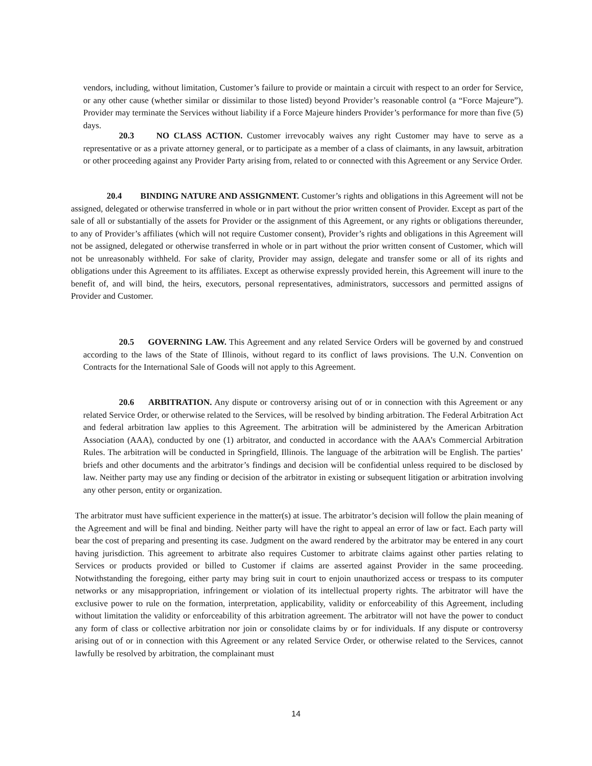vendors, including, without limitation, Customer’s failure to provide or maintain a circuit with respect to an order for Service, or any other cause (whether similar or dissimilar to those listed) beyond Provider’s reasonable control (a “Force Majeure”). Provider may terminate the Services without liability if a Force Majeure hinders Provider’s performance for more than five (5) days.
20.3 NO CLASS ACTION. Customer irrevocably waives any right Customer may have to serve as a representative or as a private attorney general, or to participate as a member of a class of claimants, in any lawsuit, arbitration or other proceeding against any Provider Party arising from, related to or connected with this Agreement or any Service Order.
20.4 BINDING NATURE AND ASSIGNMENT. Customer’s rights and obligations in this Agreement will not be assigned, delegated or otherwise transferred in whole or in part without the prior written consent of Provider. Except as part of the sale of all or substantially of the assets for Provider or the assignment of this Agreement, or any rights or obligations thereunder, to any of Provider’s affiliates (which will not require Customer consent), Provider’s rights and obligations in this Agreement will not be assigned, delegated or otherwise transferred in whole or in part without the prior written consent of Customer, which will not be unreasonably withheld. For sake of clarity, Provider may assign, delegate and transfer some or all of its rights and obligations under this Agreement to its affiliates. Except as otherwise expressly provided herein, this Agreement will inure to the benefit of, and will bind, the heirs, executors, personal representatives, administrators, successors and permitted assigns of Provider and Customer.
20.5 GOVERNING LAW. This Agreement and any related Service Orders will be governed by and construed according to the laws of the State of Illinois, without regard to its conflict of laws provisions. The U.N. Convention on Contracts for the International Sale of Goods will not apply to this Agreement.
20.6 ARBITRATION. Any dispute or controversy arising out of or in connection with this Agreement or any related Service Order, or otherwise related to the Services, will be resolved by binding arbitration. The Federal Arbitration Act and federal arbitration law applies to this Agreement. The arbitration will be administered by the American Arbitration Association (AAA), conducted by one (1) arbitrator, and conducted in accordance with the AAA’s Commercial Arbitration Rules. The arbitration will be conducted in Springfield, Illinois. The language of the arbitration will be English. The parties’ briefs and other documents and the arbitrator’s findings and decision will be confidential unless required to be disclosed by law. Neither party may use any finding or decision of the arbitrator in existing or subsequent litigation or arbitration involving any other person, entity or organization.
The arbitrator must have sufficient experience in the matter(s) at issue. The arbitrator’s decision will follow the plain meaning of the Agreement and will be final and binding. Neither party will have the right to appeal an error of law or fact. Each party will bear the cost of preparing and presenting its case. Judgment on the award rendered by the arbitrator may be entered in any court having jurisdiction. This agreement to arbitrate also requires Customer to arbitrate claims against other parties relating to Services or products provided or billed to Customer if claims are asserted against Provider in the same proceeding. Notwithstanding the foregoing, either party may bring suit in court to enjoin unauthorized access or trespass to its computer networks or any misappropriation, infringement or violation of its intellectual property rights. The arbitrator will have the exclusive power to rule on the formation, interpretation, applicability, validity or enforceability of this Agreement, including without limitation the validity or enforceability of this arbitration agreement. The arbitrator will not have the power to conduct any form of class or collective arbitration nor join or consolidate claims by or for individuals. If any dispute or controversy arising out of or in connection with this Agreement or any related Service Order, or otherwise related to the Services, cannot lawfully be resolved by arbitration, the complainant must
14